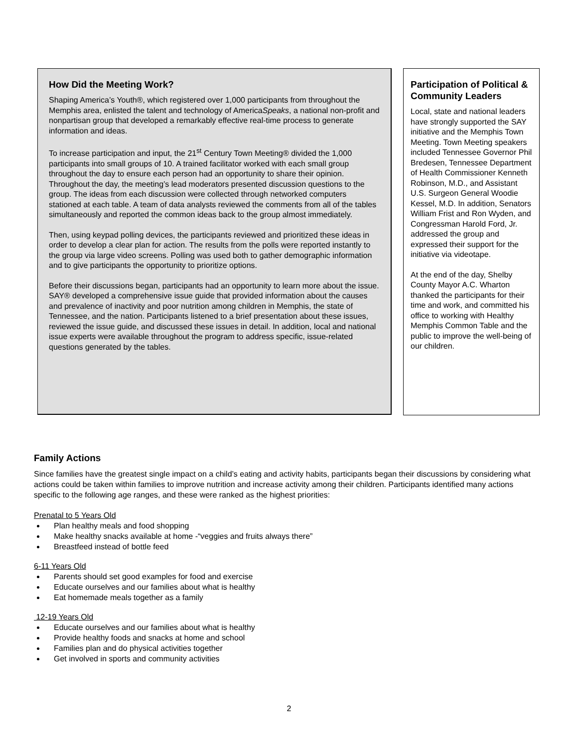How Did the Meeting Work?
Shaping America’s Youth®, which registered over 1,000 participants from throughout the Memphis area, enlisted the talent and technology of AmericaSpeaks, a national non-profit and nonpartisan group that developed a remarkably effective real-time process to generate information and ideas.
To increase participation and input, the 21<sup>st</sup> Century Town Meeting® divided the 1,000 participants into small groups of 10. A trained facilitator worked with each small group throughout the day to ensure each person had an opportunity to share their opinion. Throughout the day, the meeting’s lead moderators presented discussion questions to the group. The ideas from each discussion were collected through networked computers stationed at each table. A team of data analysts reviewed the comments from all of the tables simultaneously and reported the common ideas back to the group almost immediately.
Then, using keypad polling devices, the participants reviewed and prioritized these ideas in order to develop a clear plan for action. The results from the polls were reported instantly to the group via large video screens. Polling was used both to gather demographic information and to give participants the opportunity to prioritize options.
Before their discussions began, participants had an opportunity to learn more about the issue. SAY® developed a comprehensive issue guide that provided information about the causes and prevalence of inactivity and poor nutrition among children in Memphis, the state of Tennessee, and the nation. Participants listened to a brief presentation about these issues, reviewed the issue guide, and discussed these issues in detail. In addition, local and national issue experts were available throughout the program to address specific, issue-related questions generated by the tables.
Participation of Political & Community Leaders
Local, state and national leaders have strongly supported the SAY initiative and the Memphis Town Meeting. Town Meeting speakers included Tennessee Governor Phil Bredesen, Tennessee Department of Health Commissioner Kenneth Robinson, M.D., and Assistant U.S. Surgeon General Woodie Kessel, M.D. In addition, Senators William Frist and Ron Wyden, and Congressman Harold Ford, Jr. addressed the group and expressed their support for the initiative via videotape.
At the end of the day, Shelby County Mayor A.C. Wharton thanked the participants for their time and work, and committed his office to working with Healthy Memphis Common Table and the public to improve the well-being of our children.
Family Actions
Since families have the greatest single impact on a child’s eating and activity habits, participants began their discussions by considering what actions could be taken within families to improve nutrition and increase activity among their children. Participants identified many actions specific to the following age ranges, and these were ranked as the highest priorities:
Prenatal to 5 Years Old
Plan healthy meals and food shopping
Make healthy snacks available at home -“veggies and fruits always there”
Breastfeed instead of bottle feed
6-11 Years Old
Parents should set good examples for food and exercise
Educate ourselves and our families about what is healthy
Eat homemade meals together as a family
12-19 Years Old
Educate ourselves and our families about what is healthy
Provide healthy foods and snacks at home and school
Families plan and do physical activities together
Get involved in sports and community activities
2